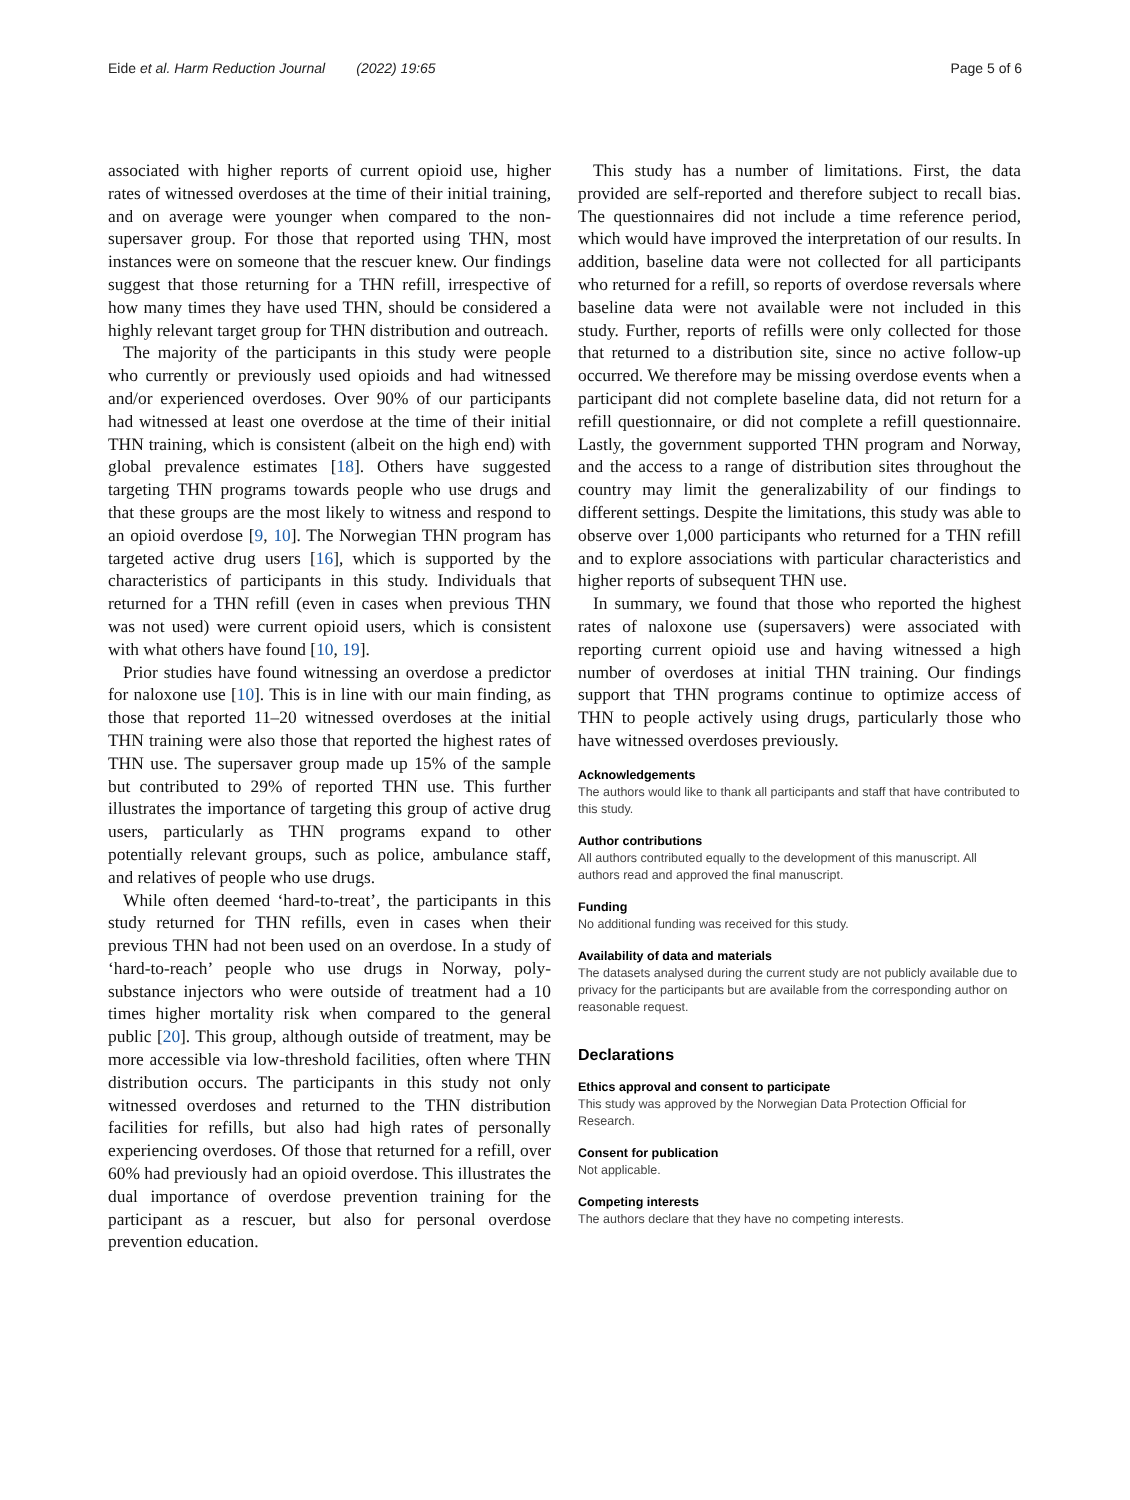Eide et al. Harm Reduction Journal (2022) 19:65 Page 5 of 6
associated with higher reports of current opioid use, higher rates of witnessed overdoses at the time of their initial training, and on average were younger when compared to the non-supersaver group. For those that reported using THN, most instances were on someone that the rescuer knew. Our findings suggest that those returning for a THN refill, irrespective of how many times they have used THN, should be considered a highly relevant target group for THN distribution and outreach.
The majority of the participants in this study were people who currently or previously used opioids and had witnessed and/or experienced overdoses. Over 90% of our participants had witnessed at least one overdose at the time of their initial THN training, which is consistent (albeit on the high end) with global prevalence estimates [18]. Others have suggested targeting THN programs towards people who use drugs and that these groups are the most likely to witness and respond to an opioid overdose [9, 10]. The Norwegian THN program has targeted active drug users [16], which is supported by the characteristics of participants in this study. Individuals that returned for a THN refill (even in cases when previous THN was not used) were current opioid users, which is consistent with what others have found [10, 19].
Prior studies have found witnessing an overdose a predictor for naloxone use [10]. This is in line with our main finding, as those that reported 11–20 witnessed overdoses at the initial THN training were also those that reported the highest rates of THN use. The supersaver group made up 15% of the sample but contributed to 29% of reported THN use. This further illustrates the importance of targeting this group of active drug users, particularly as THN programs expand to other potentially relevant groups, such as police, ambulance staff, and relatives of people who use drugs.
While often deemed ‘hard-to-treat’, the participants in this study returned for THN refills, even in cases when their previous THN had not been used on an overdose. In a study of ‘hard-to-reach’ people who use drugs in Norway, poly-substance injectors who were outside of treatment had a 10 times higher mortality risk when compared to the general public [20]. This group, although outside of treatment, may be more accessible via low-threshold facilities, often where THN distribution occurs. The participants in this study not only witnessed overdoses and returned to the THN distribution facilities for refills, but also had high rates of personally experiencing overdoses. Of those that returned for a refill, over 60% had previously had an opioid overdose. This illustrates the dual importance of overdose prevention training for the participant as a rescuer, but also for personal overdose prevention education.
This study has a number of limitations. First, the data provided are self-reported and therefore subject to recall bias. The questionnaires did not include a time reference period, which would have improved the interpretation of our results. In addition, baseline data were not collected for all participants who returned for a refill, so reports of overdose reversals where baseline data were not available were not included in this study. Further, reports of refills were only collected for those that returned to a distribution site, since no active follow-up occurred. We therefore may be missing overdose events when a participant did not complete baseline data, did not return for a refill questionnaire, or did not complete a refill questionnaire. Lastly, the government supported THN program and Norway, and the access to a range of distribution sites throughout the country may limit the generalizability of our findings to different settings. Despite the limitations, this study was able to observe over 1,000 participants who returned for a THN refill and to explore associations with particular characteristics and higher reports of subsequent THN use.
In summary, we found that those who reported the highest rates of naloxone use (supersavers) were associated with reporting current opioid use and having witnessed a high number of overdoses at initial THN training. Our findings support that THN programs continue to optimize access of THN to people actively using drugs, particularly those who have witnessed overdoses previously.
Acknowledgements
The authors would like to thank all participants and staff that have contributed to this study.
Author contributions
All authors contributed equally to the development of this manuscript. All authors read and approved the final manuscript.
Funding
No additional funding was received for this study.
Availability of data and materials
The datasets analysed during the current study are not publicly available due to privacy for the participants but are available from the corresponding author on reasonable request.
Declarations
Ethics approval and consent to participate
This study was approved by the Norwegian Data Protection Official for Research.
Consent for publication
Not applicable.
Competing interests
The authors declare that they have no competing interests.